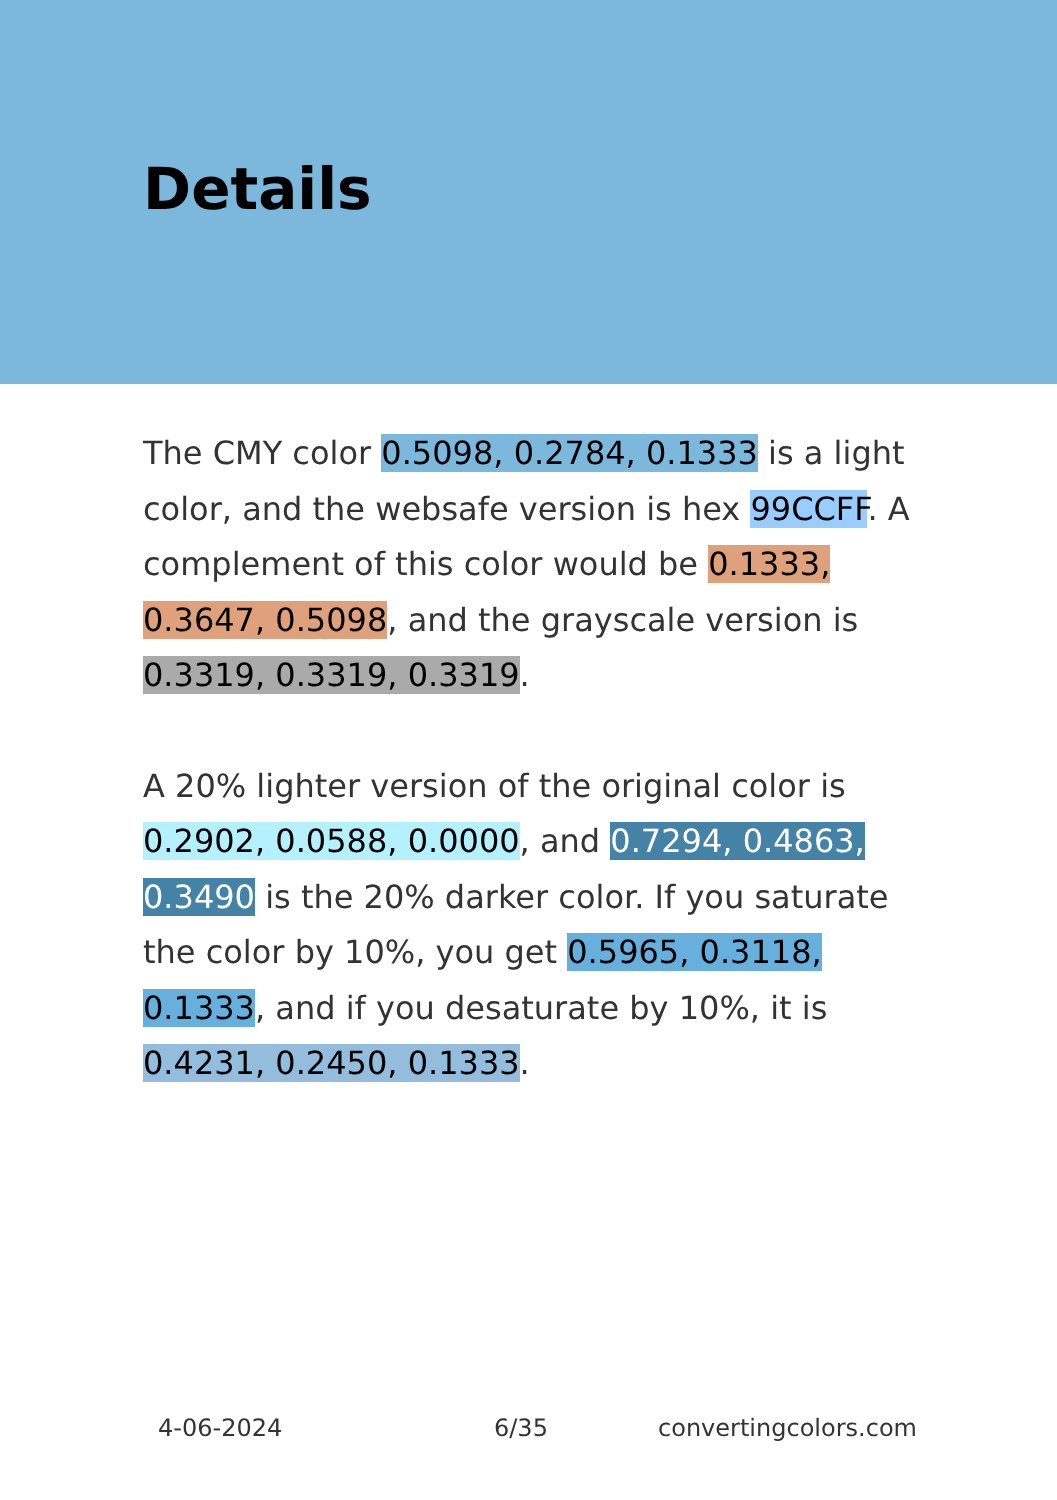Details
The CMY color 0.5098, 0.2784, 0.1333 is a light color, and the websafe version is hex 99CCFF. A complement of this color would be 0.1333, 0.3647, 0.5098, and the grayscale version is 0.3319, 0.3319, 0.3319.
A 20% lighter version of the original color is 0.2902, 0.0588, 0.0000, and 0.7294, 0.4863, 0.3490 is the 20% darker color. If you saturate the color by 10%, you get 0.5965, 0.3118, 0.1333, and if you desaturate by 10%, it is 0.4231, 0.2450, 0.1333.
4-06-2024 6/35 convertingcolors.com